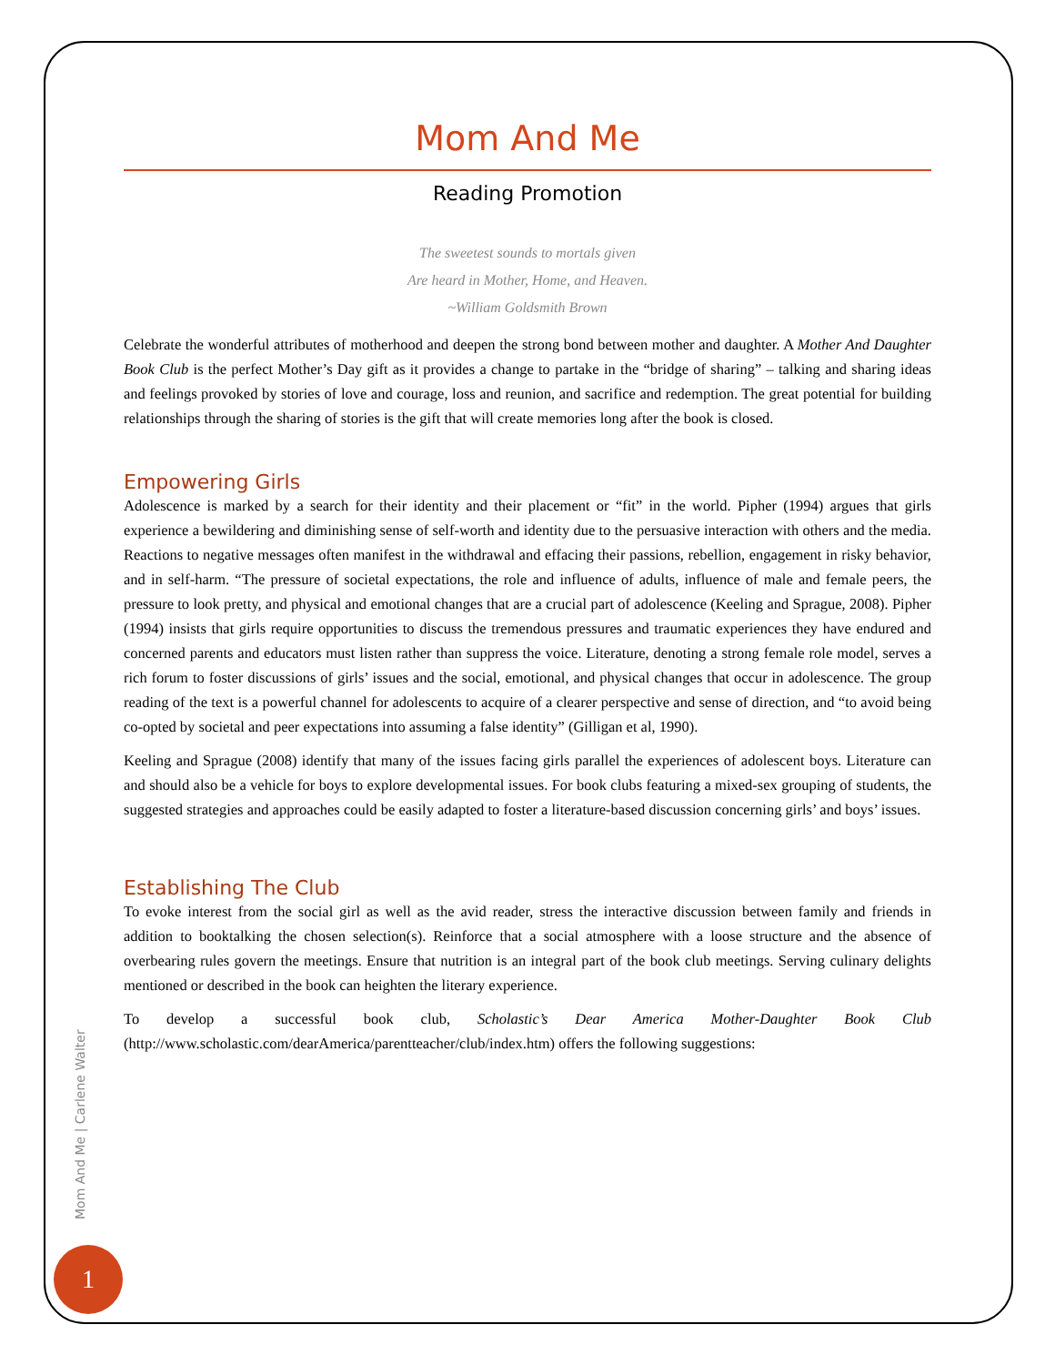Mom And Me
Reading Promotion
The sweetest sounds to mortals given
Are heard in Mother, Home, and Heaven.
~William Goldsmith Brown
Celebrate the wonderful attributes of motherhood and deepen the strong bond between mother and daughter. A Mother And Daughter Book Club is the perfect Mother’s Day gift as it provides a change to partake in the “bridge of sharing” – talking and sharing ideas and feelings provoked by stories of love and courage, loss and reunion, and sacrifice and redemption. The great potential for building relationships through the sharing of stories is the gift that will create memories long after the book is closed.
Empowering Girls
Adolescence is marked by a search for their identity and their placement or “fit” in the world. Pipher (1994) argues that girls experience a bewildering and diminishing sense of self-worth and identity due to the persuasive interaction with others and the media. Reactions to negative messages often manifest in the withdrawal and effacing their passions, rebellion, engagement in risky behavior, and in self-harm. “The pressure of societal expectations, the role and influence of adults, influence of male and female peers, the pressure to look pretty, and physical and emotional changes that are a crucial part of adolescence (Keeling and Sprague, 2008). Pipher (1994) insists that girls require opportunities to discuss the tremendous pressures and traumatic experiences they have endured and concerned parents and educators must listen rather than suppress the voice. Literature, denoting a strong female role model, serves a rich forum to foster discussions of girls’ issues and the social, emotional, and physical changes that occur in adolescence. The group reading of the text is a powerful channel for adolescents to acquire of a clearer perspective and sense of direction, and “to avoid being co-opted by societal and peer expectations into assuming a false identity” (Gilligan et al, 1990).
Keeling and Sprague (2008) identify that many of the issues facing girls parallel the experiences of adolescent boys. Literature can and should also be a vehicle for boys to explore developmental issues. For book clubs featuring a mixed-sex grouping of students, the suggested strategies and approaches could be easily adapted to foster a literature-based discussion concerning girls’ and boys’ issues.
Establishing The Club
To evoke interest from the social girl as well as the avid reader, stress the interactive discussion between family and friends in addition to booktalking the chosen selection(s). Reinforce that a social atmosphere with a loose structure and the absence of overbearing rules govern the meetings. Ensure that nutrition is an integral part of the book club meetings. Serving culinary delights mentioned or described in the book can heighten the literary experience.
To develop a successful book club, Scholastic’s Dear America Mother-Daughter Book Club (http://www.scholastic.com/dearAmerica/parentteacher/club/index.htm) offers the following suggestions:
Mom And Me | Carlene Walter
1